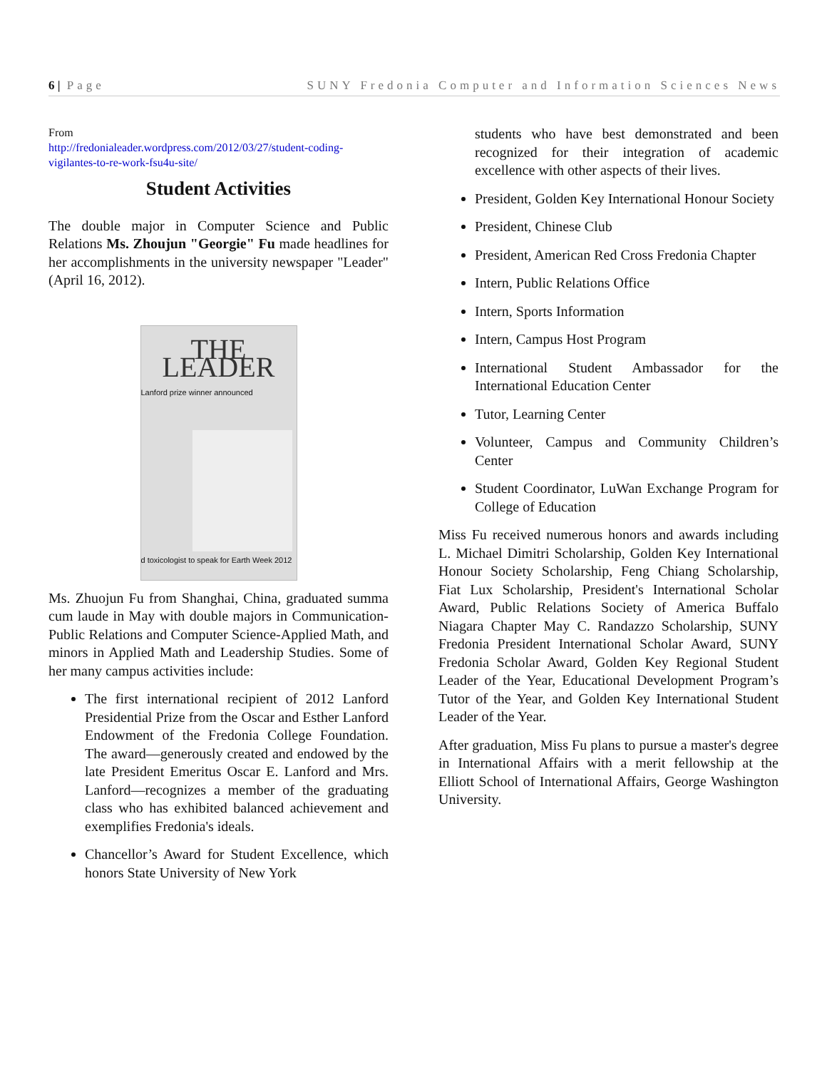6 | Page SUNY Fredonia Computer and Information Sciences News
From
http://fredonialeader.wordpress.com/2012/03/27/student-coding-vigilantes-to-re-work-fsu4u-site/
Student Activities
The double major in Computer Science and Public Relations Ms. Zhoujun "Georgie" Fu made headlines for her accomplishments in the university newspaper "Leader" (April 16, 2012).
THE LEADER
Lanford prize winner announced
d toxicologist to speak for Earth Week 2012
Ms. Zhuojun Fu from Shanghai, China, graduated summa cum laude in May with double majors in Communication-Public Relations and Computer Science-Applied Math, and minors in Applied Math and Leadership Studies. Some of her many campus activities include:
The first international recipient of 2012 Lanford Presidential Prize from the Oscar and Esther Lanford Endowment of the Fredonia College Foundation. The award—generously created and endowed by the late President Emeritus Oscar E. Lanford and Mrs. Lanford—recognizes a member of the graduating class who has exhibited balanced achievement and exemplifies Fredonia's ideals.
Chancellor’s Award for Student Excellence, which honors State University of New York
students who have best demonstrated and been recognized for their integration of academic excellence with other aspects of their lives.
President, Golden Key International Honour Society
President, Chinese Club
President, American Red Cross Fredonia Chapter
Intern, Public Relations Office
Intern, Sports Information
Intern, Campus Host Program
International Student Ambassador for the International Education Center
Tutor, Learning Center
Volunteer, Campus and Community Children’s Center
Student Coordinator, LuWan Exchange Program for College of Education
Miss Fu received numerous honors and awards including L. Michael Dimitri Scholarship, Golden Key International Honour Society Scholarship, Feng Chiang Scholarship, Fiat Lux Scholarship, President's International Scholar Award, Public Relations Society of America Buffalo Niagara Chapter May C. Randazzo Scholarship, SUNY Fredonia President International Scholar Award, SUNY Fredonia Scholar Award, Golden Key Regional Student Leader of the Year, Educational Development Program’s Tutor of the Year, and Golden Key International Student Leader of the Year.
After graduation, Miss Fu plans to pursue a master's degree in International Affairs with a merit fellowship at the Elliott School of International Affairs, George Washington University.